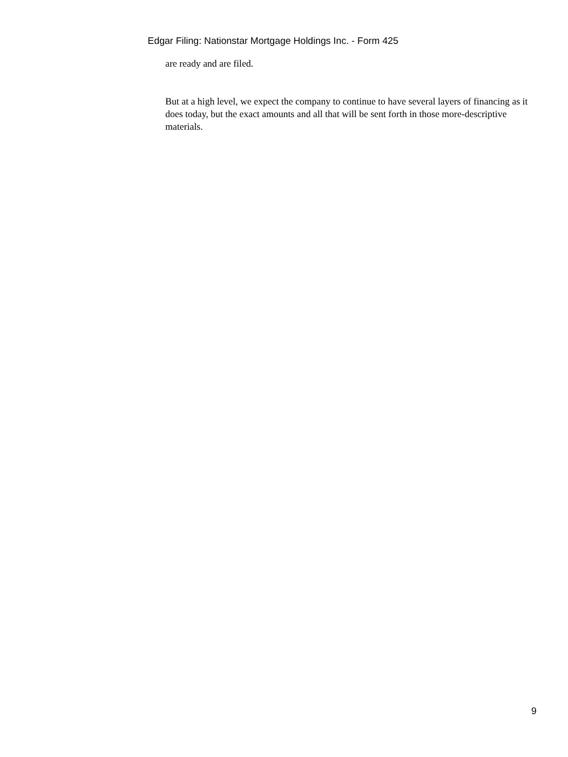Edgar Filing: Nationstar Mortgage Holdings Inc. - Form 425
are ready and are filed.
But at a high level, we expect the company to continue to have several layers of financing as it does today, but the exact amounts and all that will be sent forth in those more-descriptive materials.
9